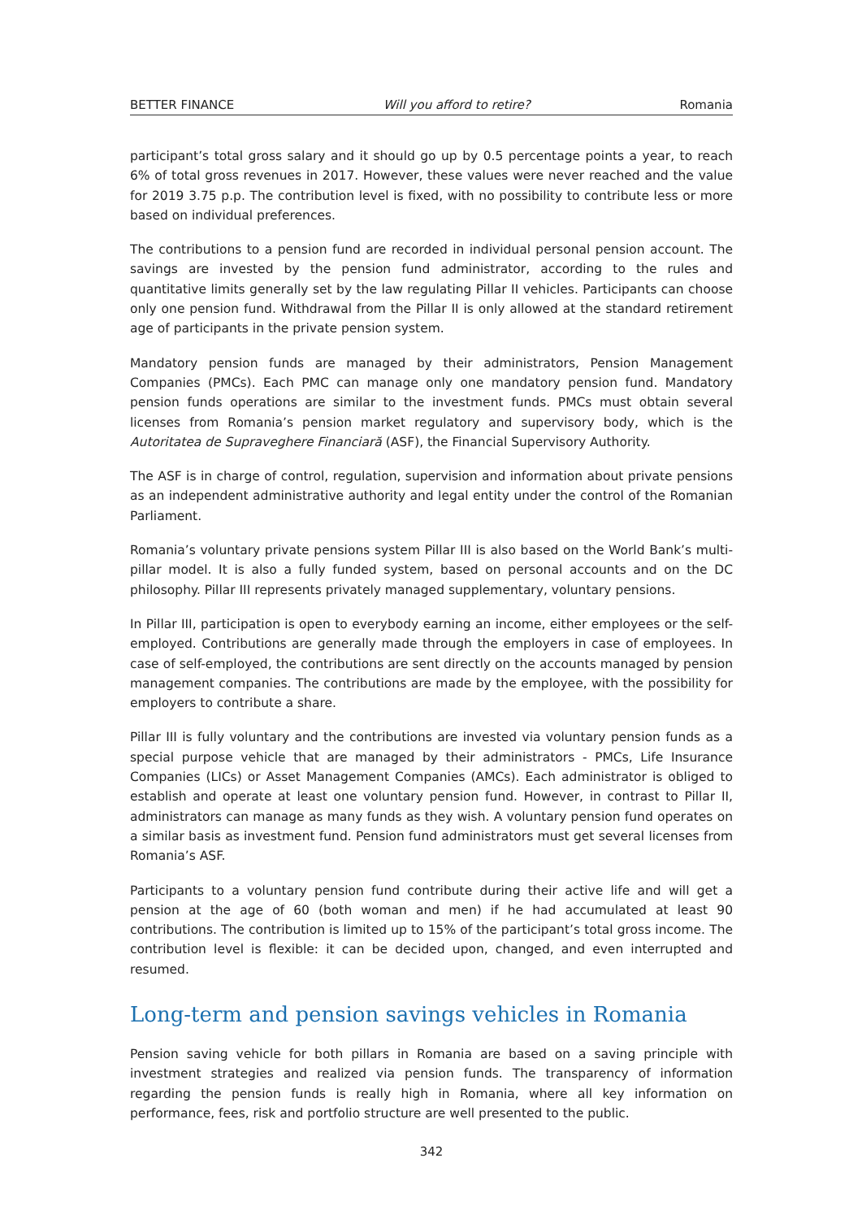BETTER FINANCE Will you afford to retire? Romania
participant’s total gross salary and it should go up by 0.5 percentage points a year, to reach 6% of total gross revenues in 2017. However, these values were never reached and the value for 2019 3.75 p.p. The contribution level is fixed, with no possibility to contribute less or more based on individual preferences.
The contributions to a pension fund are recorded in individual personal pension account. The savings are invested by the pension fund administrator, according to the rules and quantitative limits generally set by the law regulating Pillar II vehicles. Participants can choose only one pension fund. Withdrawal from the Pillar II is only allowed at the standard retirement age of participants in the private pension system.
Mandatory pension funds are managed by their administrators, Pension Management Companies (PMCs). Each PMC can manage only one mandatory pension fund. Mandatory pension funds operations are similar to the investment funds. PMCs must obtain several licenses from Romania’s pension market regulatory and supervisory body, which is the Autoritatea de Supraveghere Financiară (ASF), the Financial Supervisory Authority.
The ASF is in charge of control, regulation, supervision and information about private pensions as an independent administrative authority and legal entity under the control of the Romanian Parliament.
Romania’s voluntary private pensions system Pillar III is also based on the World Bank’s multi-pillar model. It is also a fully funded system, based on personal accounts and on the DC philosophy. Pillar III represents privately managed supplementary, voluntary pensions.
In Pillar III, participation is open to everybody earning an income, either employees or the self-employed. Contributions are generally made through the employers in case of employees. In case of self-employed, the contributions are sent directly on the accounts managed by pension management companies. The contributions are made by the employee, with the possibility for employers to contribute a share.
Pillar III is fully voluntary and the contributions are invested via voluntary pension funds as a special purpose vehicle that are managed by their administrators - PMCs, Life Insurance Companies (LICs) or Asset Management Companies (AMCs). Each administrator is obliged to establish and operate at least one voluntary pension fund. However, in contrast to Pillar II, administrators can manage as many funds as they wish. A voluntary pension fund operates on a similar basis as investment fund. Pension fund administrators must get several licenses from Romania’s ASF.
Participants to a voluntary pension fund contribute during their active life and will get a pension at the age of 60 (both woman and men) if he had accumulated at least 90 contributions. The contribution is limited up to 15% of the participant’s total gross income. The contribution level is flexible: it can be decided upon, changed, and even interrupted and resumed.
Long-term and pension savings vehicles in Romania
Pension saving vehicle for both pillars in Romania are based on a saving principle with investment strategies and realized via pension funds. The transparency of information regarding the pension funds is really high in Romania, where all key information on performance, fees, risk and portfolio structure are well presented to the public.
342